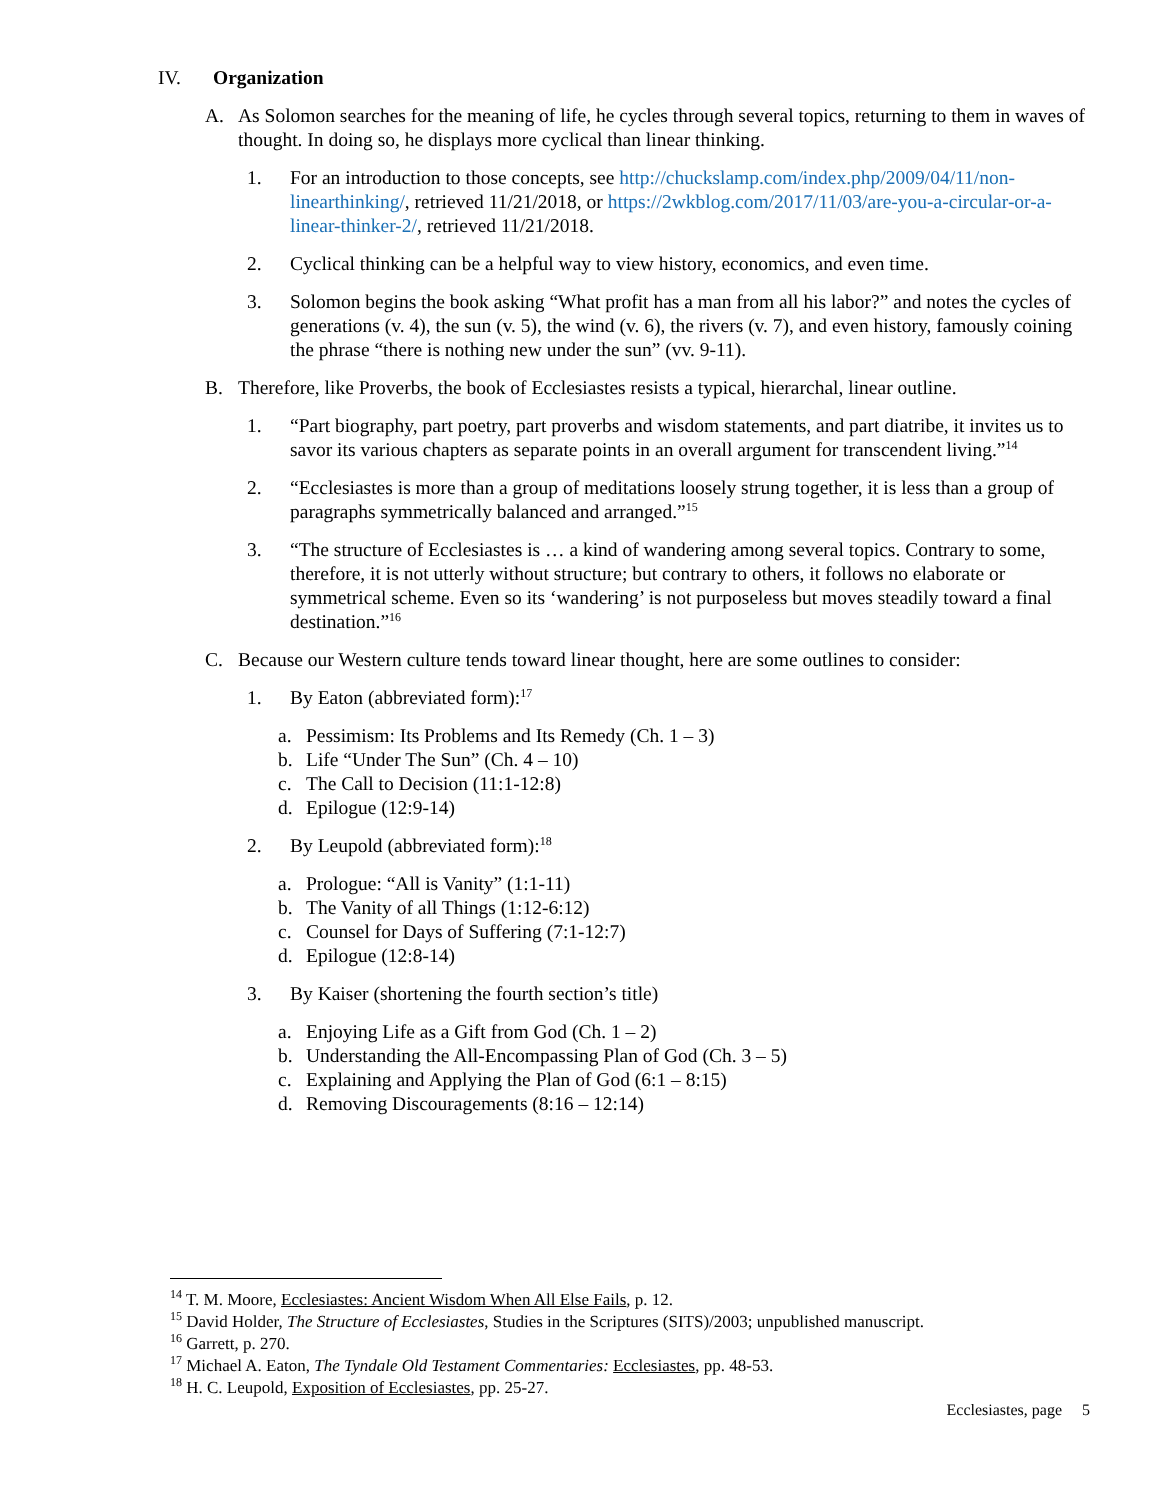IV. Organization
A. As Solomon searches for the meaning of life, he cycles through several topics, returning to them in waves of thought. In doing so, he displays more cyclical than linear thinking.
1. For an introduction to those concepts, see http://chuckslamp.com/index.php/2009/04/11/non-linearthinking/, retrieved 11/21/2018, or https://2wkblog.com/2017/11/03/are-you-a-circular-or-a-linear-thinker-2/, retrieved 11/21/2018.
2. Cyclical thinking can be a helpful way to view history, economics, and even time.
3. Solomon begins the book asking “What profit has a man from all his labor?” and notes the cycles of generations (v. 4), the sun (v. 5), the wind (v. 6), the rivers (v. 7), and even history, famously coining the phrase “there is nothing new under the sun” (vv. 9-11).
B. Therefore, like Proverbs, the book of Ecclesiastes resists a typical, hierarchal, linear outline.
1. “Part biography, part poetry, part proverbs and wisdom statements, and part diatribe, it invites us to savor its various chapters as separate points in an overall argument for transcendent living.”<sup>14</sup>
2. “Ecclesiastes is more than a group of meditations loosely strung together, it is less than a group of paragraphs symmetrically balanced and arranged.”<sup>15</sup>
3. “The structure of Ecclesiastes is … a kind of wandering among several topics. Contrary to some, therefore, it is not utterly without structure; but contrary to others, it follows no elaborate or symmetrical scheme. Even so its ‘wandering’ is not purposeless but moves steadily toward a final destination.”<sup>16</sup>
C. Because our Western culture tends toward linear thought, here are some outlines to consider:
1. By Eaton (abbreviated form):<sup>17</sup>
a. Pessimism: Its Problems and Its Remedy (Ch. 1 – 3)
b. Life “Under The Sun” (Ch. 4 – 10)
c. The Call to Decision (11:1-12:8)
d. Epilogue (12:9-14)
2. By Leupold (abbreviated form):<sup>18</sup>
a. Prologue: “All is Vanity” (1:1-11)
b. The Vanity of all Things (1:12-6:12)
c. Counsel for Days of Suffering (7:1-12:7)
d. Epilogue (12:8-14)
3. By Kaiser (shortening the fourth section’s title)
a. Enjoying Life as a Gift from God (Ch. 1 – 2)
b. Understanding the All-Encompassing Plan of God (Ch. 3 – 5)
c. Explaining and Applying the Plan of God (6:1 – 8:15)
d. Removing Discouragements (8:16 – 12:14)
<sup>14</sup> T. M. Moore, Ecclesiastes: Ancient Wisdom When All Else Fails, p. 12.
<sup>15</sup> David Holder, The Structure of Ecclesiastes, Studies in the Scriptures (SITS)/2003; unpublished manuscript.
<sup>16</sup> Garrett, p. 270.
<sup>17</sup> Michael A. Eaton, The Tyndale Old Testament Commentaries: Ecclesiastes, pp. 48-53.
<sup>18</sup> H. C. Leupold, Exposition of Ecclesiastes, pp. 25-27.
Ecclesiastes, page 5